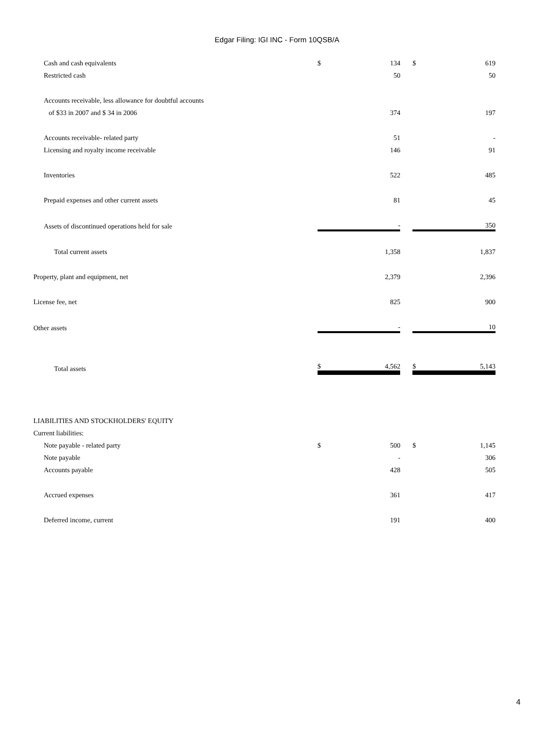Edgar Filing: IGI INC - Form 10QSB/A
| Cash and cash equivalents | $ | 134 | | $ | 619 |
| Restricted cash | | 50 | | | 50 |
| Accounts receivable, less allowance for doubtful accounts | | | | | |
| of $33 in 2007 and $ 34 in 2006 | | 374 | | | 197 |
| Accounts receivable- related party | | 51 | | | - |
| Licensing and royalty income receivable | | 146 | | | 91 |
| Inventories | | 522 | | | 485 |
| Prepaid expenses and other current assets | | 81 | | | 45 |
| Assets of discontinued operations held for sale | | - | | | 350 |
| Total current assets | | 1,358 | | | 1,837 |
| Property, plant and equipment, net | | 2,379 | | | 2,396 |
| License fee, net | | 825 | | | 900 |
| Other assets | | - | | | 10 |
| Total assets | $ | 4,562 | | $ | 5,143 |
| LIABILITIES AND STOCKHOLDERS' EQUITY | | | | | |
| Current liabilities: | | | | | |
| Note payable - related party | $ | 500 | | $ | 1,145 |
| Note payable | | - | | | 306 |
| Accounts payable | | 428 | | | 505 |
| Accrued expenses | | 361 | | | 417 |
| Deferred income, current | | 191 | | | 400 |
4